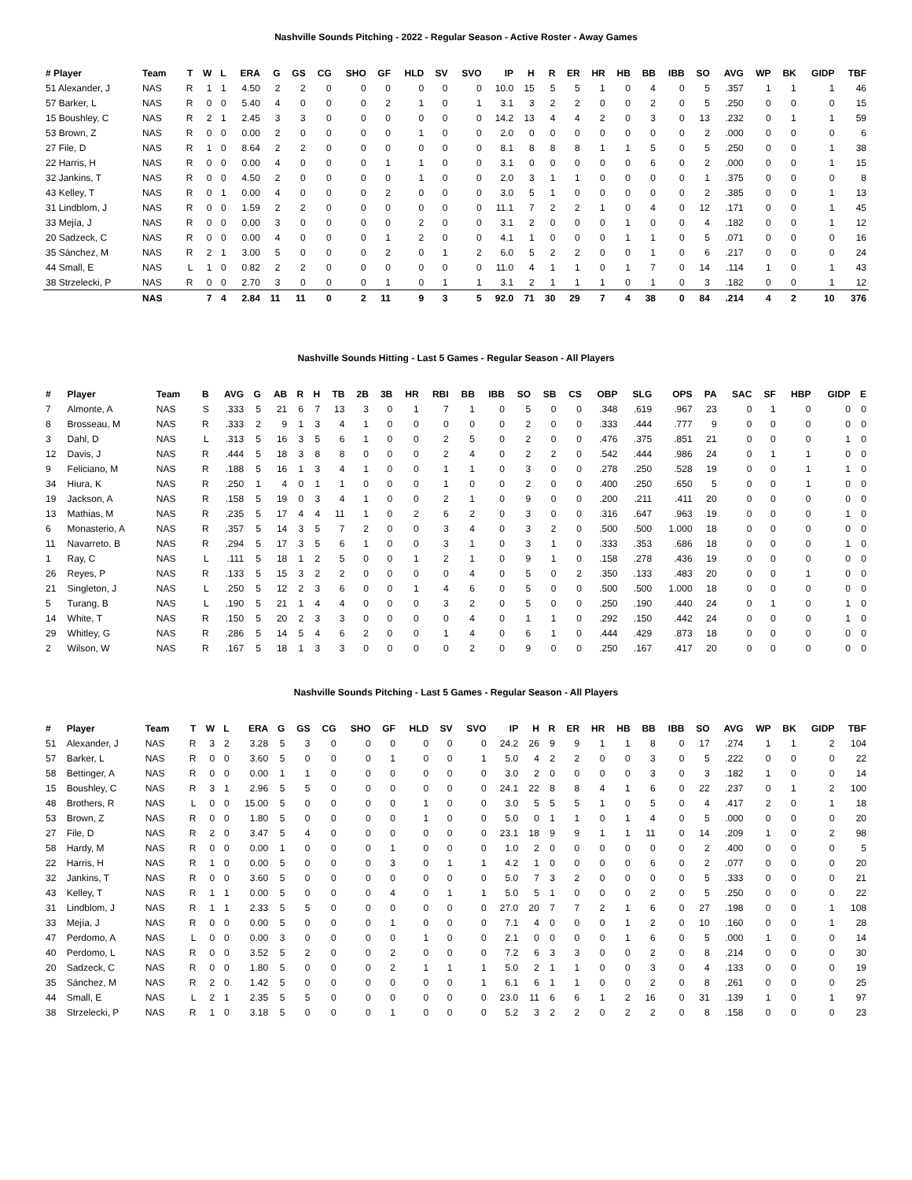Nashville Sounds Pitching - 2022 - Regular Season - Active Roster - Away Games
| # Player | Team | T | W | L | ERA | G | GS | CG | SHO | GF | HLD | SV | SVO | IP | H | R | ER | HR | HB | BB | IBB | SO | AVG | WP | BK | GIDP | TBF |
| --- | --- | --- | --- | --- | --- | --- | --- | --- | --- | --- | --- | --- | --- | --- | --- | --- | --- | --- | --- | --- | --- | --- | --- | --- | --- | --- | --- |
| 51 Alexander, J | NAS | R | 1 | 1 | 4.50 | 2 | 2 | 0 | 0 | 0 | 0 | 0 | 0 | 10.0 | 15 | 5 | 5 | 1 | 0 | 4 | 0 | 5 | .357 | 1 | 1 | 1 | 46 |
| 57 Barker, L | NAS | R | 0 | 0 | 5.40 | 4 | 0 | 0 | 0 | 2 | 1 | 0 | 1 | 3.1 | 3 | 2 | 2 | 0 | 0 | 2 | 0 | 5 | .250 | 0 | 0 | 0 | 15 |
| 15 Boushley, C | NAS | R | 2 | 1 | 2.45 | 3 | 3 | 0 | 0 | 0 | 0 | 0 | 0 | 14.2 | 13 | 4 | 4 | 2 | 0 | 3 | 0 | 13 | .232 | 0 | 1 | 1 | 59 |
| 53 Brown, Z | NAS | R | 0 | 0 | 0.00 | 2 | 0 | 0 | 0 | 0 | 1 | 0 | 0 | 2.0 | 0 | 0 | 0 | 0 | 0 | 0 | 0 | 2 | .000 | 0 | 0 | 0 | 6 |
| 27 File, D | NAS | R | 1 | 0 | 8.64 | 2 | 2 | 0 | 0 | 0 | 0 | 0 | 0 | 8.1 | 8 | 8 | 8 | 1 | 1 | 5 | 0 | 5 | .250 | 0 | 0 | 1 | 38 |
| 22 Harris, H | NAS | R | 0 | 0 | 0.00 | 4 | 0 | 0 | 0 | 1 | 1 | 0 | 0 | 3.1 | 0 | 0 | 0 | 0 | 0 | 6 | 0 | 2 | .000 | 0 | 0 | 1 | 15 |
| 32 Jankins, T | NAS | R | 0 | 0 | 4.50 | 2 | 0 | 0 | 0 | 0 | 1 | 0 | 0 | 2.0 | 3 | 1 | 1 | 0 | 0 | 0 | 0 | 1 | .375 | 0 | 0 | 0 | 8 |
| 43 Kelley, T | NAS | R | 0 | 1 | 0.00 | 4 | 0 | 0 | 0 | 2 | 0 | 0 | 0 | 3.0 | 5 | 1 | 0 | 0 | 0 | 0 | 0 | 2 | .385 | 0 | 0 | 1 | 13 |
| 31 Lindblom, J | NAS | R | 0 | 0 | 1.59 | 2 | 2 | 0 | 0 | 0 | 0 | 0 | 0 | 11.1 | 7 | 2 | 2 | 1 | 0 | 4 | 0 | 12 | .171 | 0 | 0 | 1 | 45 |
| 33 Mejía, J | NAS | R | 0 | 0 | 0.00 | 3 | 0 | 0 | 0 | 0 | 2 | 0 | 0 | 3.1 | 2 | 0 | 0 | 0 | 1 | 0 | 0 | 4 | .182 | 0 | 0 | 1 | 12 |
| 20 Sadzeck, C | NAS | R | 0 | 0 | 0.00 | 4 | 0 | 0 | 0 | 1 | 2 | 0 | 0 | 4.1 | 1 | 0 | 0 | 0 | 1 | 1 | 0 | 5 | .071 | 0 | 0 | 0 | 16 |
| 35 Sánchez, M | NAS | R | 2 | 1 | 3.00 | 5 | 0 | 0 | 0 | 2 | 0 | 1 | 2 | 6.0 | 5 | 2 | 2 | 0 | 0 | 1 | 0 | 6 | .217 | 0 | 0 | 0 | 24 |
| 44 Small, E | NAS | L | 1 | 0 | 0.82 | 2 | 2 | 0 | 0 | 0 | 0 | 0 | 0 | 11.0 | 4 | 1 | 1 | 0 | 1 | 7 | 0 | 14 | .114 | 1 | 0 | 1 | 43 |
| 38 Strzelecki, P | NAS | R | 0 | 0 | 2.70 | 3 | 0 | 0 | 0 | 1 | 0 | 1 | 1 | 3.1 | 2 | 1 | 1 | 1 | 0 | 1 | 0 | 3 | .182 | 0 | 0 | 1 | 12 |
| | NAS | | 7 | 4 | 2.84 | 11 | 11 | 0 | 2 | 11 | 9 | 3 | 5 | 92.0 | 71 | 30 | 29 | 7 | 4 | 38 | 0 | 84 | .214 | 4 | 2 | 10 | 376 |
Nashville Sounds Hitting - Last 5 Games - Regular Season - All Players
| # | Player | Team | B | AVG | G | AB | R | H | TB | 2B | 3B | HR | RBI | BB | IBB | SO | SB | CS | OBP | SLG | OPS | PA | SAC | SF | HBP | GIDP | E |
| --- | --- | --- | --- | --- | --- | --- | --- | --- | --- | --- | --- | --- | --- | --- | --- | --- | --- | --- | --- | --- | --- | --- | --- | --- | --- | --- | --- |
| 7 | Almonte, A | NAS | S | .333 | 5 | 21 | 6 | 7 | 13 | 3 | 0 | 1 | 7 | 1 | 0 | 5 | 0 | 0 | .348 | .619 | .967 | 23 | 0 | 1 | 0 | 0 | 0 |
| 8 | Brosseau, M | NAS | R | .333 | 2 | 9 | 1 | 3 | 4 | 1 | 0 | 0 | 0 | 0 | 0 | 2 | 0 | 0 | .333 | .444 | .777 | 9 | 0 | 0 | 0 | 0 | 0 |
| 3 | Dahl, D | NAS | L | .313 | 5 | 16 | 3 | 5 | 6 | 1 | 0 | 0 | 2 | 5 | 0 | 2 | 0 | 0 | .476 | .375 | .851 | 21 | 0 | 0 | 0 | 1 | 0 |
| 12 | Davis, J | NAS | R | .444 | 5 | 18 | 3 | 8 | 8 | 0 | 0 | 0 | 2 | 4 | 0 | 2 | 2 | 0 | .542 | .444 | .986 | 24 | 0 | 1 | 1 | 0 | 0 |
| 9 | Feliciano, M | NAS | R | .188 | 5 | 16 | 1 | 3 | 4 | 1 | 0 | 0 | 1 | 1 | 0 | 3 | 0 | 0 | .278 | .250 | .528 | 19 | 0 | 0 | 1 | 1 | 0 |
| 34 | Hiura, K | NAS | R | .250 | 1 | 4 | 0 | 1 | 1 | 0 | 0 | 0 | 1 | 0 | 0 | 2 | 0 | 0 | .400 | .250 | .650 | 5 | 0 | 0 | 1 | 0 | 0 |
| 19 | Jackson, A | NAS | R | .158 | 5 | 19 | 0 | 3 | 4 | 1 | 0 | 0 | 2 | 1 | 0 | 9 | 0 | 0 | .200 | .211 | .411 | 20 | 0 | 0 | 0 | 0 | 0 |
| 13 | Mathias, M | NAS | R | .235 | 5 | 17 | 4 | 4 | 11 | 1 | 0 | 2 | 6 | 2 | 0 | 3 | 0 | 0 | .316 | .647 | .963 | 19 | 0 | 0 | 0 | 1 | 0 |
| 6 | Monasterio, A | NAS | R | .357 | 5 | 14 | 3 | 5 | 7 | 2 | 0 | 0 | 3 | 4 | 0 | 3 | 2 | 0 | .500 | .500 | 1.000 | 18 | 0 | 0 | 0 | 0 | 0 |
| 11 | Navarreto, B | NAS | R | .294 | 5 | 17 | 3 | 5 | 6 | 1 | 0 | 0 | 3 | 1 | 0 | 3 | 1 | 0 | .333 | .353 | .686 | 18 | 0 | 0 | 0 | 1 | 0 |
| 1 | Ray, C | NAS | L | .111 | 5 | 18 | 1 | 2 | 5 | 0 | 0 | 1 | 2 | 1 | 0 | 9 | 1 | 0 | .158 | .278 | .436 | 19 | 0 | 0 | 0 | 0 | 0 |
| 26 | Reyes, P | NAS | R | .133 | 5 | 15 | 3 | 2 | 2 | 0 | 0 | 0 | 0 | 4 | 0 | 5 | 0 | 2 | .350 | .133 | .483 | 20 | 0 | 0 | 1 | 0 | 0 |
| 21 | Singleton, J | NAS | L | .250 | 5 | 12 | 2 | 3 | 6 | 0 | 0 | 1 | 4 | 6 | 0 | 5 | 0 | 0 | .500 | .500 | 1.000 | 18 | 0 | 0 | 0 | 0 | 0 |
| 5 | Turang, B | NAS | L | .190 | 5 | 21 | 1 | 4 | 4 | 0 | 0 | 0 | 3 | 2 | 0 | 5 | 0 | 0 | .250 | .190 | .440 | 24 | 0 | 1 | 0 | 1 | 0 |
| 14 | White, T | NAS | R | .150 | 5 | 20 | 2 | 3 | 3 | 0 | 0 | 0 | 0 | 4 | 0 | 1 | 1 | 0 | .292 | .150 | .442 | 24 | 0 | 0 | 0 | 1 | 0 |
| 29 | Whitley, G | NAS | R | .286 | 5 | 14 | 5 | 4 | 6 | 2 | 0 | 0 | 1 | 4 | 0 | 6 | 1 | 0 | .444 | .429 | .873 | 18 | 0 | 0 | 0 | 0 | 0 |
| 2 | Wilson, W | NAS | R | .167 | 5 | 18 | 1 | 3 | 3 | 0 | 0 | 0 | 0 | 2 | 0 | 9 | 0 | 0 | .250 | .167 | .417 | 20 | 0 | 0 | 0 | 0 | 0 |
Nashville Sounds Pitching - Last 5 Games - Regular Season - All Players
| # | Player | Team | T | W | L | ERA | G | GS | CG | SHO | GF | HLD | SV | SVO | IP | H | R | ER | HR | HB | BB | IBB | SO | AVG | WP | BK | GIDP | TBF |
| --- | --- | --- | --- | --- | --- | --- | --- | --- | --- | --- | --- | --- | --- | --- | --- | --- | --- | --- | --- | --- | --- | --- | --- | --- | --- | --- | --- | --- |
| 51 | Alexander, J | NAS | R | 3 | 2 | 3.28 | 5 | 3 | 0 | 0 | 0 | 0 | 0 | 0 | 24.2 | 26 | 9 | 9 | 1 | 1 | 8 | 0 | 17 | .274 | 1 | 1 | 2 | 104 |
| 57 | Barker, L | NAS | R | 0 | 0 | 3.60 | 5 | 0 | 0 | 0 | 1 | 0 | 0 | 1 | 5.0 | 4 | 2 | 2 | 0 | 0 | 3 | 0 | 5 | .222 | 0 | 0 | 0 | 22 |
| 58 | Bettinger, A | NAS | R | 0 | 0 | 0.00 | 1 | 1 | 0 | 0 | 0 | 0 | 0 | 0 | 3.0 | 2 | 0 | 0 | 0 | 0 | 3 | 0 | 3 | .182 | 1 | 0 | 0 | 14 |
| 15 | Boushley, C | NAS | R | 3 | 1 | 2.96 | 5 | 5 | 0 | 0 | 0 | 0 | 0 | 0 | 24.1 | 22 | 8 | 8 | 4 | 1 | 6 | 0 | 22 | .237 | 0 | 1 | 2 | 100 |
| 48 | Brothers, R | NAS | L | 0 | 0 | 15.00 | 5 | 0 | 0 | 0 | 0 | 1 | 0 | 0 | 3.0 | 5 | 5 | 5 | 1 | 0 | 5 | 0 | 4 | .417 | 2 | 0 | 1 | 18 |
| 53 | Brown, Z | NAS | R | 0 | 0 | 1.80 | 5 | 0 | 0 | 0 | 0 | 1 | 0 | 0 | 5.0 | 0 | 1 | 1 | 0 | 1 | 4 | 0 | 5 | .000 | 0 | 0 | 0 | 20 |
| 27 | File, D | NAS | R | 2 | 0 | 3.47 | 5 | 4 | 0 | 0 | 0 | 0 | 0 | 0 | 23.1 | 18 | 9 | 9 | 1 | 1 | 11 | 0 | 14 | .209 | 1 | 0 | 2 | 98 |
| 58 | Hardy, M | NAS | R | 0 | 0 | 0.00 | 1 | 0 | 0 | 0 | 1 | 0 | 0 | 0 | 1.0 | 2 | 0 | 0 | 0 | 0 | 0 | 0 | 2 | .400 | 0 | 0 | 0 | 5 |
| 22 | Harris, H | NAS | R | 1 | 0 | 0.00 | 5 | 0 | 0 | 0 | 3 | 0 | 1 | 1 | 4.2 | 1 | 0 | 0 | 0 | 0 | 6 | 0 | 2 | .077 | 0 | 0 | 0 | 20 |
| 32 | Jankins, T | NAS | R | 0 | 0 | 3.60 | 5 | 0 | 0 | 0 | 0 | 0 | 0 | 0 | 5.0 | 7 | 3 | 2 | 0 | 0 | 0 | 0 | 5 | .333 | 0 | 0 | 0 | 21 |
| 43 | Kelley, T | NAS | R | 1 | 1 | 0.00 | 5 | 0 | 0 | 0 | 4 | 0 | 1 | 1 | 5.0 | 5 | 1 | 0 | 0 | 0 | 2 | 0 | 5 | .250 | 0 | 0 | 0 | 22 |
| 31 | Lindblom, J | NAS | R | 1 | 1 | 2.33 | 5 | 5 | 0 | 0 | 0 | 0 | 0 | 0 | 27.0 | 20 | 7 | 7 | 2 | 1 | 6 | 0 | 27 | .198 | 0 | 0 | 1 | 108 |
| 33 | Mejía, J | NAS | R | 0 | 0 | 0.00 | 5 | 0 | 0 | 0 | 1 | 0 | 0 | 0 | 7.1 | 4 | 0 | 0 | 0 | 1 | 2 | 0 | 10 | .160 | 0 | 0 | 1 | 28 |
| 47 | Perdomo, A | NAS | L | 0 | 0 | 0.00 | 3 | 0 | 0 | 0 | 0 | 1 | 0 | 0 | 2.1 | 0 | 0 | 0 | 0 | 1 | 6 | 0 | 5 | .000 | 1 | 0 | 0 | 14 |
| 40 | Perdomo, L | NAS | R | 0 | 0 | 3.52 | 5 | 2 | 0 | 0 | 2 | 0 | 0 | 0 | 7.2 | 6 | 3 | 3 | 0 | 0 | 2 | 0 | 8 | .214 | 0 | 0 | 0 | 30 |
| 20 | Sadzeck, C | NAS | R | 0 | 0 | 1.80 | 5 | 0 | 0 | 0 | 2 | 1 | 1 | 1 | 5.0 | 2 | 1 | 1 | 0 | 0 | 3 | 0 | 4 | .133 | 0 | 0 | 0 | 19 |
| 35 | Sánchez, M | NAS | R | 2 | 0 | 1.42 | 5 | 0 | 0 | 0 | 0 | 0 | 0 | 1 | 6.1 | 6 | 1 | 1 | 0 | 0 | 2 | 0 | 8 | .261 | 0 | 0 | 0 | 25 |
| 44 | Small, E | NAS | L | 2 | 1 | 2.35 | 5 | 5 | 0 | 0 | 0 | 0 | 0 | 0 | 23.0 | 11 | 6 | 6 | 1 | 2 | 16 | 0 | 31 | .139 | 1 | 0 | 1 | 97 |
| 38 | Strzelecki, P | NAS | R | 1 | 0 | 3.18 | 5 | 0 | 0 | 0 | 1 | 0 | 0 | 0 | 5.2 | 3 | 2 | 2 | 0 | 2 | 2 | 0 | 8 | .158 | 0 | 0 | 0 | 23 |